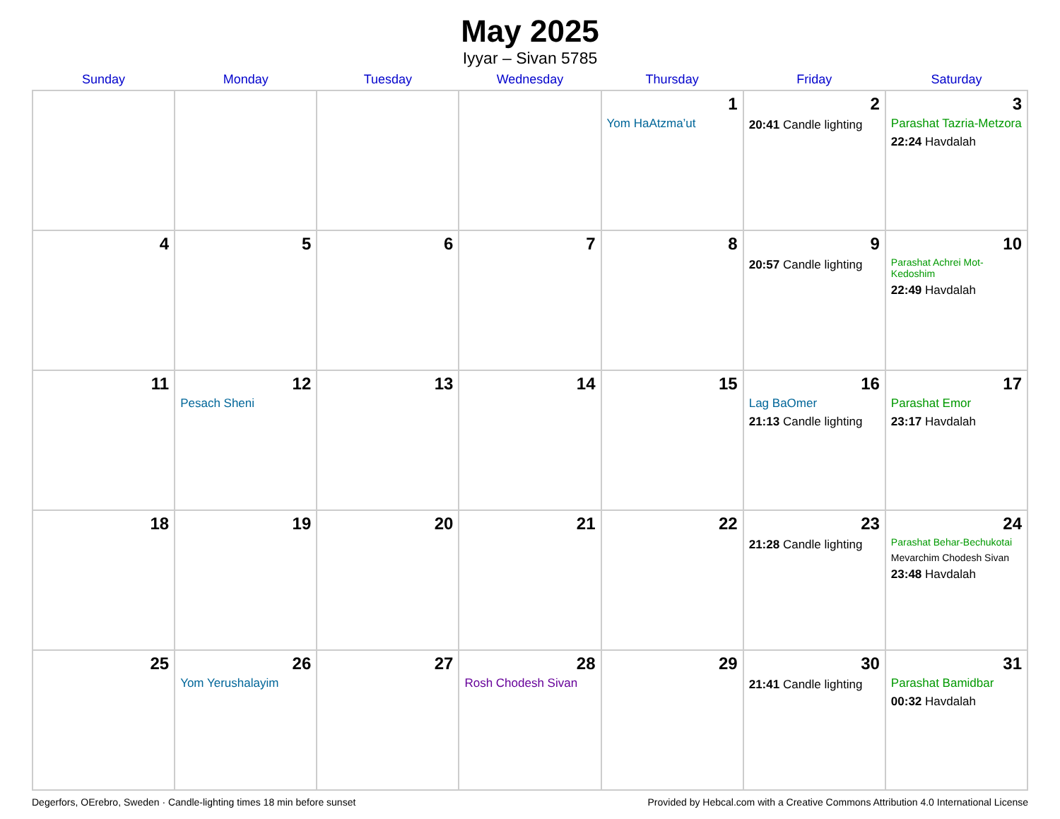May 2025
Iyyar – Sivan 5785
| Sunday | Monday | Tuesday | Wednesday | Thursday | Friday | Saturday |
| --- | --- | --- | --- | --- | --- | --- |
| | | | | 1 Yom HaAtzma’ut | 2 20:41 Candle lighting | 3 Parashat Tazria-Metzora 22:24 Havdalah |
| 4 | 5 | 6 | 7 | 8 | 9 20:57 Candle lighting | 10 Parashat Achrei Mot-Kedoshim 22:49 Havdalah |
| 11 | 12 Pesach Sheni | 13 | 14 | 15 | 16 Lag BaOmer 21:13 Candle lighting | 17 Parashat Emor 23:17 Havdalah |
| 18 | 19 | 20 | 21 | 22 | 23 21:28 Candle lighting | 24 Parashat Behar-Bechukotai Mevarchim Chodesh Sivan 23:48 Havdalah |
| 25 | 26 Yom Yerushalayim | 27 | 28 Rosh Chodesh Sivan | 29 | 30 21:41 Candle lighting | 31 Parashat Bamidbar 00:32 Havdalah |
Degerfors, OErebro, Sweden · Candle-lighting times 18 min before sunset Provided by Hebcal.com with a Creative Commons Attribution 4.0 International License